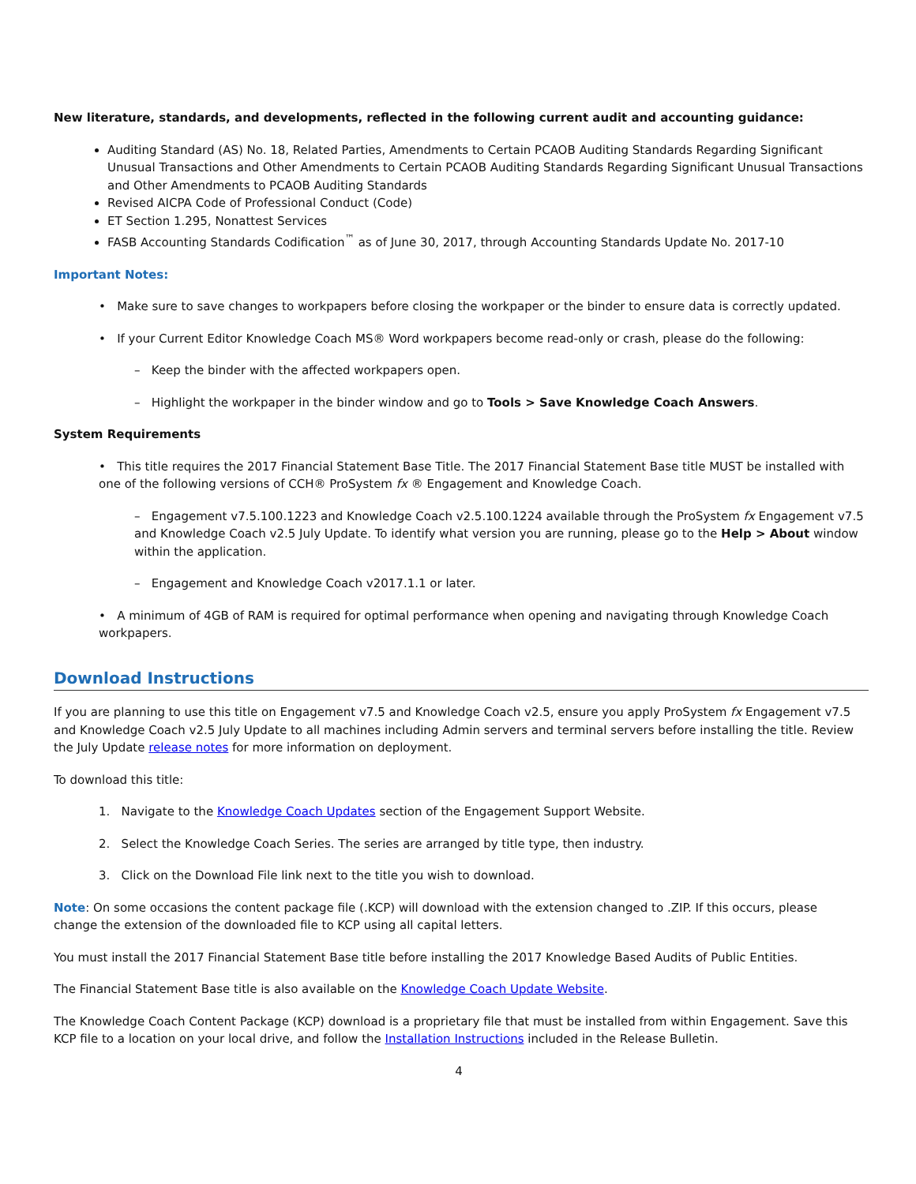New literature, standards, and developments, reflected in the following current audit and accounting guidance:
Auditing Standard (AS) No. 18, Related Parties, Amendments to Certain PCAOB Auditing Standards Regarding Significant Unusual Transactions and Other Amendments to Certain PCAOB Auditing Standards Regarding Significant Unusual Transactions and Other Amendments to PCAOB Auditing Standards
Revised AICPA Code of Professional Conduct (Code)
ET Section 1.295, Nonattest Services
FASB Accounting Standards Codification<sup>™</sup> as of June 30, 2017, through Accounting Standards Update No. 2017-10
Important Notes:
• Make sure to save changes to workpapers before closing the workpaper or the binder to ensure data is correctly updated.
• If your Current Editor Knowledge Coach MS® Word workpapers become read-only or crash, please do the following:
– Keep the binder with the affected workpapers open.
– Highlight the workpaper in the binder window and go to Tools > Save Knowledge Coach Answers.
System Requirements
• This title requires the 2017 Financial Statement Base Title. The 2017 Financial Statement Base title MUST be installed with one of the following versions of CCH® ProSystem fx ® Engagement and Knowledge Coach.
– Engagement v7.5.100.1223 and Knowledge Coach v2.5.100.1224 available through the ProSystem fx Engagement v7.5 and Knowledge Coach v2.5 July Update. To identify what version you are running, please go to the Help > About window within the application.
– Engagement and Knowledge Coach v2017.1.1 or later.
• A minimum of 4GB of RAM is required for optimal performance when opening and navigating through Knowledge Coach workpapers.
Download Instructions
If you are planning to use this title on Engagement v7.5 and Knowledge Coach v2.5, ensure you apply ProSystem fx Engagement v7.5 and Knowledge Coach v2.5 July Update to all machines including Admin servers and terminal servers before installing the title. Review the July Update release notes for more information on deployment.
To download this title:
1. Navigate to the Knowledge Coach Updates section of the Engagement Support Website.
2. Select the Knowledge Coach Series. The series are arranged by title type, then industry.
3. Click on the Download File link next to the title you wish to download.
Note: On some occasions the content package file (.KCP) will download with the extension changed to .ZIP. If this occurs, please change the extension of the downloaded file to KCP using all capital letters.
You must install the 2017 Financial Statement Base title before installing the 2017 Knowledge Based Audits of Public Entities.
The Financial Statement Base title is also available on the Knowledge Coach Update Website.
The Knowledge Coach Content Package (KCP) download is a proprietary file that must be installed from within Engagement. Save this KCP file to a location on your local drive, and follow the Installation Instructions included in the Release Bulletin.
4